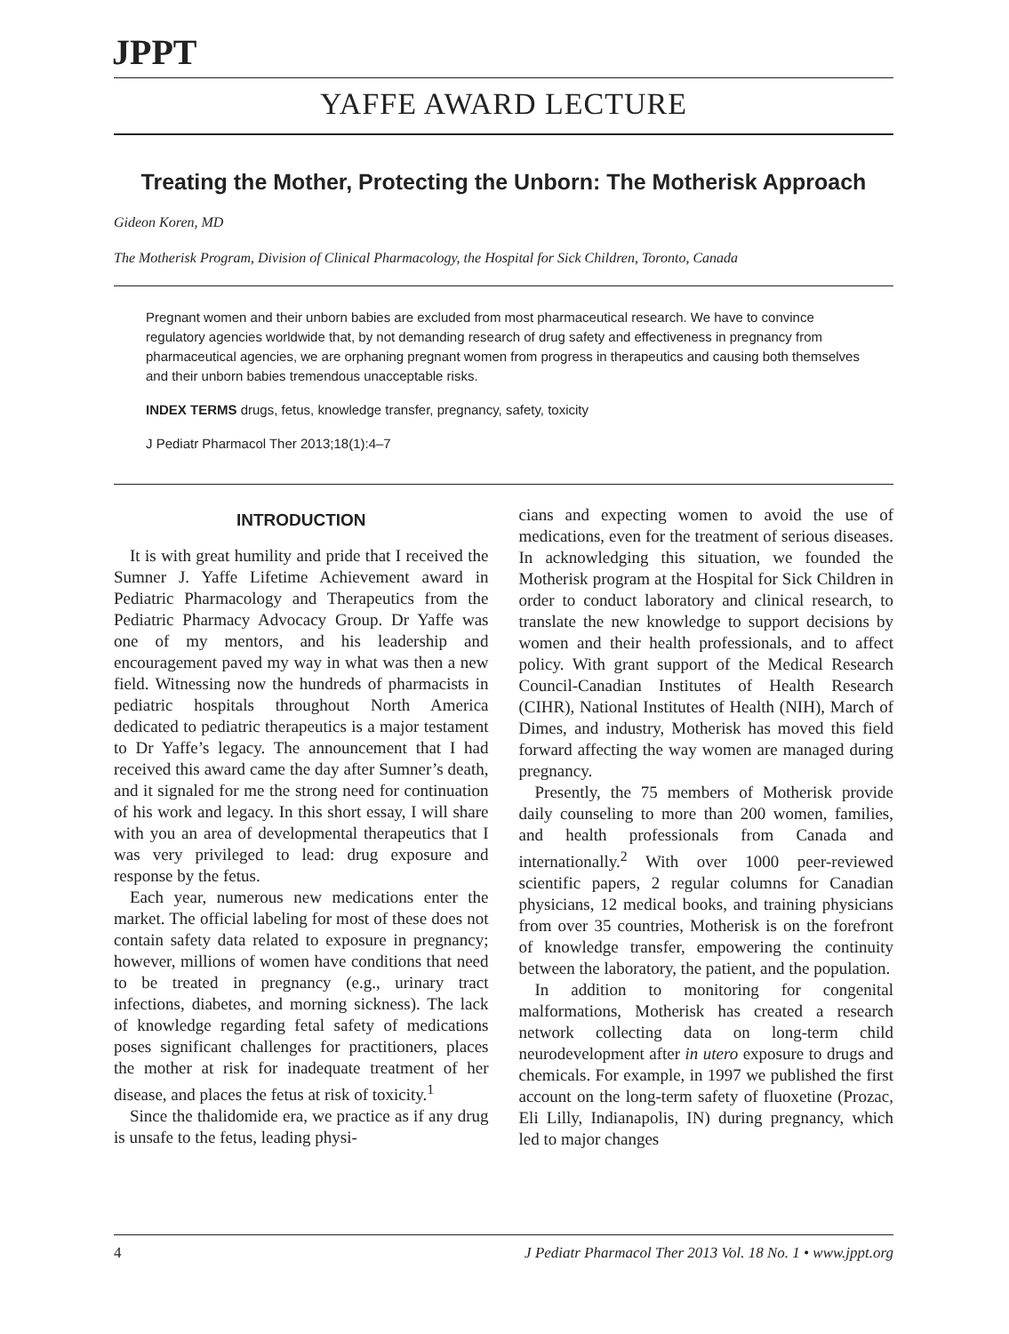JPPT
YAFFE AWARD LECTURE
Treating the Mother, Protecting the Unborn: The Motherisk Approach
Gideon Koren, MD
The Motherisk Program, Division of Clinical Pharmacology, the Hospital for Sick Children, Toronto, Canada
Pregnant women and their unborn babies are excluded from most pharmaceutical research. We have to convince regulatory agencies worldwide that, by not demanding research of drug safety and effectiveness in pregnancy from pharmaceutical agencies, we are orphaning pregnant women from progress in therapeutics and causing both themselves and their unborn babies tremendous unacceptable risks.
INDEX TERMS drugs, fetus, knowledge transfer, pregnancy, safety, toxicity
J Pediatr Pharmacol Ther 2013;18(1):4–7
INTRODUCTION
It is with great humility and pride that I received the Sumner J. Yaffe Lifetime Achievement award in Pediatric Pharmacology and Therapeutics from the Pediatric Pharmacy Advocacy Group. Dr Yaffe was one of my mentors, and his leadership and encouragement paved my way in what was then a new field. Witnessing now the hundreds of pharmacists in pediatric hospitals throughout North America dedicated to pediatric therapeutics is a major testament to Dr Yaffe’s legacy. The announcement that I had received this award came the day after Sumner’s death, and it signaled for me the strong need for continuation of his work and legacy. In this short essay, I will share with you an area of developmental therapeutics that I was very privileged to lead: drug exposure and response by the fetus.
Each year, numerous new medications enter the market. The official labeling for most of these does not contain safety data related to exposure in pregnancy; however, millions of women have conditions that need to be treated in pregnancy (e.g., urinary tract infections, diabetes, and morning sickness). The lack of knowledge regarding fetal safety of medications poses significant challenges for practitioners, places the mother at risk for inadequate treatment of her disease, and places the fetus at risk of toxicity.<sup>1</sup>
Since the thalidomide era, we practice as if any drug is unsafe to the fetus, leading physi-
cians and expecting women to avoid the use of medications, even for the treatment of serious diseases. In acknowledging this situation, we founded the Motherisk program at the Hospital for Sick Children in order to conduct laboratory and clinical research, to translate the new knowledge to support decisions by women and their health professionals, and to affect policy. With grant support of the Medical Research Council-Canadian Institutes of Health Research (CIHR), National Institutes of Health (NIH), March of Dimes, and industry, Motherisk has moved this field forward affecting the way women are managed during pregnancy.
Presently, the 75 members of Motherisk provide daily counseling to more than 200 women, families, and health professionals from Canada and internationally.<sup>2</sup> With over 1000 peer-reviewed scientific papers, 2 regular columns for Canadian physicians, 12 medical books, and training physicians from over 35 countries, Motherisk is on the forefront of knowledge transfer, empowering the continuity between the laboratory, the patient, and the population.
In addition to monitoring for congenital malformations, Motherisk has created a research network collecting data on long-term child neurodevelopment after in utero exposure to drugs and chemicals. For example, in 1997 we published the first account on the long-term safety of fluoxetine (Prozac, Eli Lilly, Indianapolis, IN) during pregnancy, which led to major changes
4 J Pediatr Pharmacol Ther 2013 Vol. 18 No. 1 • www.jppt.org